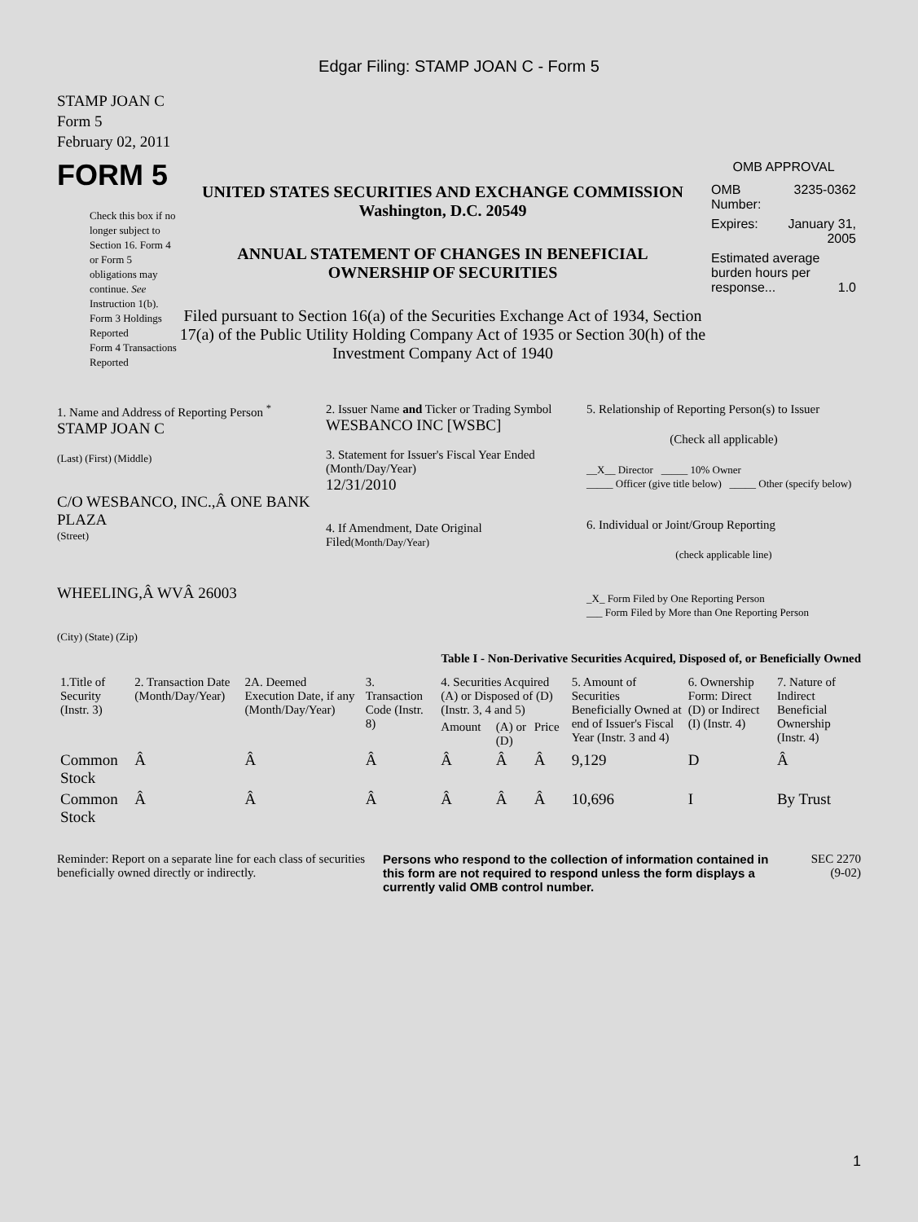Edgar Filing: STAMP JOAN C - Form 5
STAMP JOAN C
Form 5
February 02, 2011
FORM 5
Check this box if no longer subject to Section 16. Form 4 or Form 5 obligations may continue. See Instruction 1(b).
Form 3 Holdings Reported
Form 4 Transactions Reported
UNITED STATES SECURITIES AND EXCHANGE COMMISSION
Washington, D.C. 20549
ANNUAL STATEMENT OF CHANGES IN BENEFICIAL
OWNERSHIP OF SECURITIES
Filed pursuant to Section 16(a) of the Securities Exchange Act of 1934, Section 17(a) of the Public Utility Holding Company Act of 1935 or Section 30(h) of the Investment Company Act of 1940
OMB APPROVAL
| OMB Number: | 3235-0362 |
| Expires: | January 31, 2005 |
| Estimated average burden hours per response... 1.0 | |
1. Name and Address of Reporting Person <sup>*</sup>
STAMP JOAN C
(Last) (First) (Middle)
C/O WESBANCO, INC.,Â ONE BANK PLAZA
(Street)
WHEELING,Â WVÂ 26003
(City) (State) (Zip)
2. Issuer Name and Ticker or Trading Symbol
WESBANCO INC [WSBC]
3. Statement for Issuer's Fiscal Year Ended (Month/Day/Year)
12/31/2010
4. If Amendment, Date Original Filed(Month/Day/Year)
5. Relationship of Reporting Person(s) to Issuer
(Check all applicable)
__X__ Director _____ 10% Owner
_____ Officer (give title below) _____ Other (specify below)
6. Individual or Joint/Group Reporting
(check applicable line)
_X_ Form Filed by One Reporting Person
___ Form Filed by More than One Reporting Person
Table I - Non-Derivative Securities Acquired, Disposed of, or Beneficially Owned
| 1.Title of Security (Instr. 3) | 2. Transaction Date (Month/Day/Year) | 2A. Deemed Execution Date, if any (Month/Day/Year) | 3. Transaction Code (Instr. 8) | 4. Securities Acquired (A) or Disposed of (D) (Instr. 3, 4 and 5) | | | 5. Amount of Securities Beneficially Owned at end of Issuer's Fiscal Year (Instr. 3 and 4) | 6. Ownership Form: Direct (D) or Indirect (I) (Instr. 4) | 7. Nature of Indirect Beneficial Ownership (Instr. 4) |
| --- | --- | --- | --- | --- | --- | --- | --- | --- | --- |
| | | | | Amount | (A) or (D) | Price | | | |
| Common Stock | Â | Â | Â | Â | Â | Â | 9,129 | D | Â |
| Common Stock | Â | Â | Â | Â | Â | Â | 10,696 | I | By Trust |
Reminder: Report on a separate line for each class of securities beneficially owned directly or indirectly.
Persons who respond to the collection of information contained in this form are not required to respond unless the form displays a currently valid OMB control number.
SEC 2270
(9-02)
1